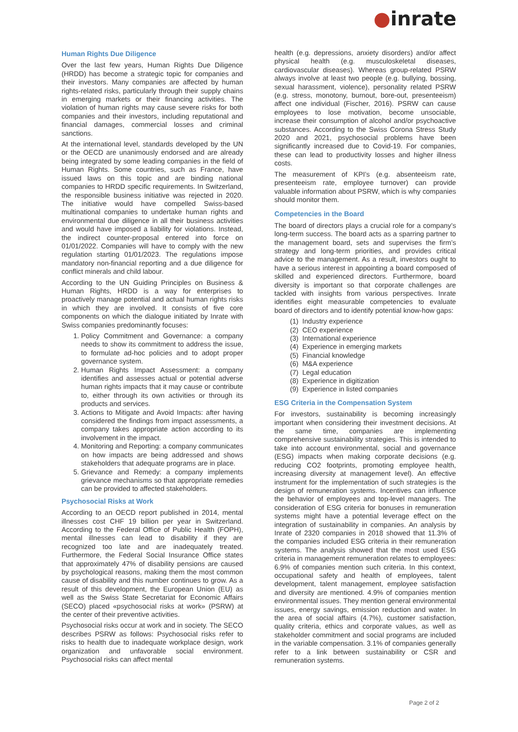●inrate
Human Rights Due Diligence
Over the last few years, Human Rights Due Diligence (HRDD) has become a strategic topic for companies and their investors. Many companies are affected by human rights-related risks, particularly through their supply chains in emerging markets or their financing activities. The violation of human rights may cause severe risks for both companies and their investors, including reputational and financial damages, commercial losses and criminal sanctions.
At the international level, standards developed by the UN or the OECD are unanimously endorsed and are already being integrated by some leading companies in the field of Human Rights. Some countries, such as France, have issued laws on this topic and are binding national companies to HRDD specific requirements. In Switzerland, the responsible business initiative was rejected in 2020. The initiative would have compelled Swiss-based multinational companies to undertake human rights and environmental due diligence in all their business activities and would have imposed a liability for violations. Instead, the indirect counter-proposal entered into force on 01/01/2022. Companies will have to comply with the new regulation starting 01/01/2023. The regulations impose mandatory non-financial reporting and a due diligence for conflict minerals and child labour.
According to the UN Guiding Principles on Business & Human Rights, HRDD is a way for enterprises to proactively manage potential and actual human rights risks in which they are involved. It consists of five core components on which the dialogue initiated by Inrate with Swiss companies predominantly focuses:
1. Policy Commitment and Governance: a company needs to show its commitment to address the issue, to formulate ad-hoc policies and to adopt proper governance system.
2. Human Rights Impact Assessment: a company identifies and assesses actual or potential adverse human rights impacts that it may cause or contribute to, either through its own activities or through its products and services.
3. Actions to Mitigate and Avoid Impacts: after having considered the findings from impact assessments, a company takes appropriate action according to its involvement in the impact.
4. Monitoring and Reporting: a company communicates on how impacts are being addressed and shows stakeholders that adequate programs are in place.
5. Grievance and Remedy: a company implements grievance mechanisms so that appropriate remedies can be provided to affected stakeholders.
Psychosocial Risks at Work
According to an OECD report published in 2014, mental illnesses cost CHF 19 billion per year in Switzerland. According to the Federal Office of Public Health (FOPH), mental illnesses can lead to disability if they are recognized too late and are inadequately treated. Furthermore, the Federal Social Insurance Office states that approximately 47% of disability pensions are caused by psychological reasons, making them the most common cause of disability and this number continues to grow. As a result of this development, the European Union (EU) as well as the Swiss State Secretariat for Economic Affairs (SECO) placed «psychosocial risks at work» (PSRW) at the center of their preventive activities.
Psychosocial risks occur at work and in society. The SECO describes PSRW as follows: Psychosocial risks refer to risks to health due to inadequate workplace design, work organization and unfavorable social environment. Psychosocial risks can affect mental
health (e.g. depressions, anxiety disorders) and/or affect physical health (e.g. musculoskeletal diseases, cardiovascular diseases). Whereas group-related PSRW always involve at least two people (e.g. bullying, bossing, sexual harassment, violence), personality related PSRW (e.g. stress, monotony, burnout, bore-out, presenteeism) affect one individual (Fischer, 2016). PSRW can cause employees to lose motivation, become unsociable, increase their consumption of alcohol and/or psychoactive substances. According to the Swiss Corona Stress Study 2020 and 2021, psychosocial problems have been significantly increased due to Covid-19. For companies, these can lead to productivity losses and higher illness costs.
The measurement of KPI’s (e.g. absenteeism rate, presenteeism rate, employee turnover) can provide valuable information about PSRW, which is why companies should monitor them.
Competencies in the Board
The board of directors plays a crucial role for a company’s long-term success. The board acts as a sparring partner to the management board, sets and supervises the firm’s strategy and long-term priorities, and provides critical advice to the management. As a result, investors ought to have a serious interest in appointing a board composed of skilled and experienced directors. Furthermore, board diversity is important so that corporate challenges are tackled with insights from various perspectives. Inrate identifies eight measurable competencies to evaluate board of directors and to identify potential know-how gaps:
(1) Industry experience
(2) CEO experience
(3) International experience
(4) Experience in emerging markets
(5) Financial knowledge
(6) M&A experience
(7) Legal education
(8) Experience in digitization
(9) Experience in listed companies
ESG Criteria in the Compensation System
For investors, sustainability is becoming increasingly important when considering their investment decisions. At the same time, companies are implementing comprehensive sustainability strategies. This is intended to take into account environmental, social and governance (ESG) impacts when making corporate decisions (e.g. reducing CO2 footprints, promoting employee health, increasing diversity at management level). An effective instrument for the implementation of such strategies is the design of remuneration systems. Incentives can influence the behavior of employees and top-level managers. The consideration of ESG criteria for bonuses in remuneration systems might have a potential leverage effect on the integration of sustainability in companies. An analysis by Inrate of 2320 companies in 2018 showed that 11.3% of the companies included ESG criteria in their remuneration systems. The analysis showed that the most used ESG criteria in management remuneration relates to employees: 6.9% of companies mention such criteria. In this context, occupational safety and health of employees, talent development, talent management, employee satisfaction and diversity are mentioned. 4.9% of companies mention environmental issues. They mention general environmental issues, energy savings, emission reduction and water. In the area of social affairs (4.7%), customer satisfaction, quality criteria, ethics and corporate values, as well as stakeholder commitment and social programs are included in the variable compensation. 3.1% of companies generally refer to a link between sustainability or CSR and remuneration systems.
Page 2 of 2